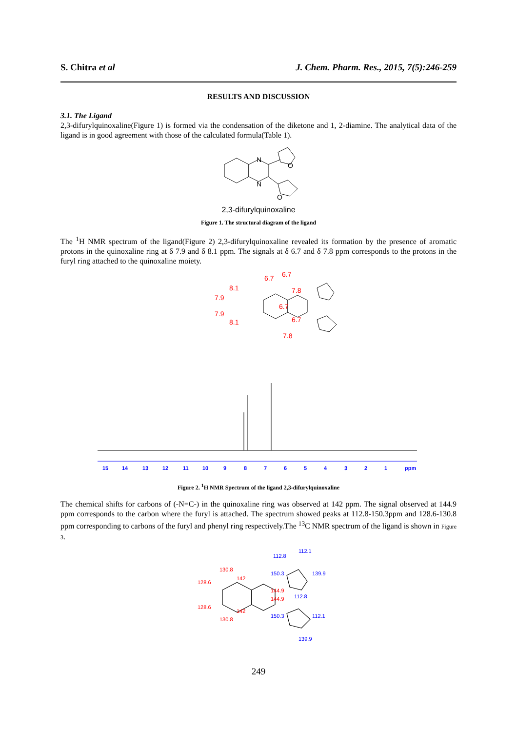S. Chitra et al J. Chem. Pharm. Res., 2015, 7(5):246-259
RESULTS AND DISCUSSION
3.1. The Ligand
2,3-difurylquinoxaline(Figure 1) is formed via the condensation of the diketone and 1, 2-diamine. The analytical data of the ligand is in good agreement with those of the calculated formula(Table 1).
N
N
O
O
2,3-difurylquinoxaline
Figure 1. The structural diagram of the ligand
The <sup>1</sup>H NMR spectrum of the ligand(Figure 2) 2,3-difurylquinoxaline revealed its formation by the presence of aromatic protons in the quinoxaline ring at δ 7.9 and δ 8.1 ppm. The signals at δ 6.7 and δ 7.8 ppm corresponds to the protons in the furyl ring attached to the quinoxaline moiety.
6.7
6.7
7.8
8.1
7.9
6.7
7.9
6.7
8.1
7.8
15
14
13
12
11
10
9
8
7
6
5
4
3
2
1
ppm
Figure 2. <sup>1</sup>H NMR Spectrum of the ligand 2,3-difurylquinoxaline
The chemical shifts for carbons of (-N=C-) in the quinoxaline ring was observed at 142 ppm. The signal observed at 144.9 ppm corresponds to the carbon where the furyl is attached. The spectrum showed peaks at 112.8-150.3ppm and 128.6-130.8 ppm corresponding to carbons of the furyl and phenyl ring respectively.The <sup>13</sup>C NMR spectrum of the ligand is shown in Figure 3.
130.8
142
128.6
144.9
144.9
128.6
142
130.8
112.1
112.8
150.3
139.9
112.8
150.3
112.1
139.9
249